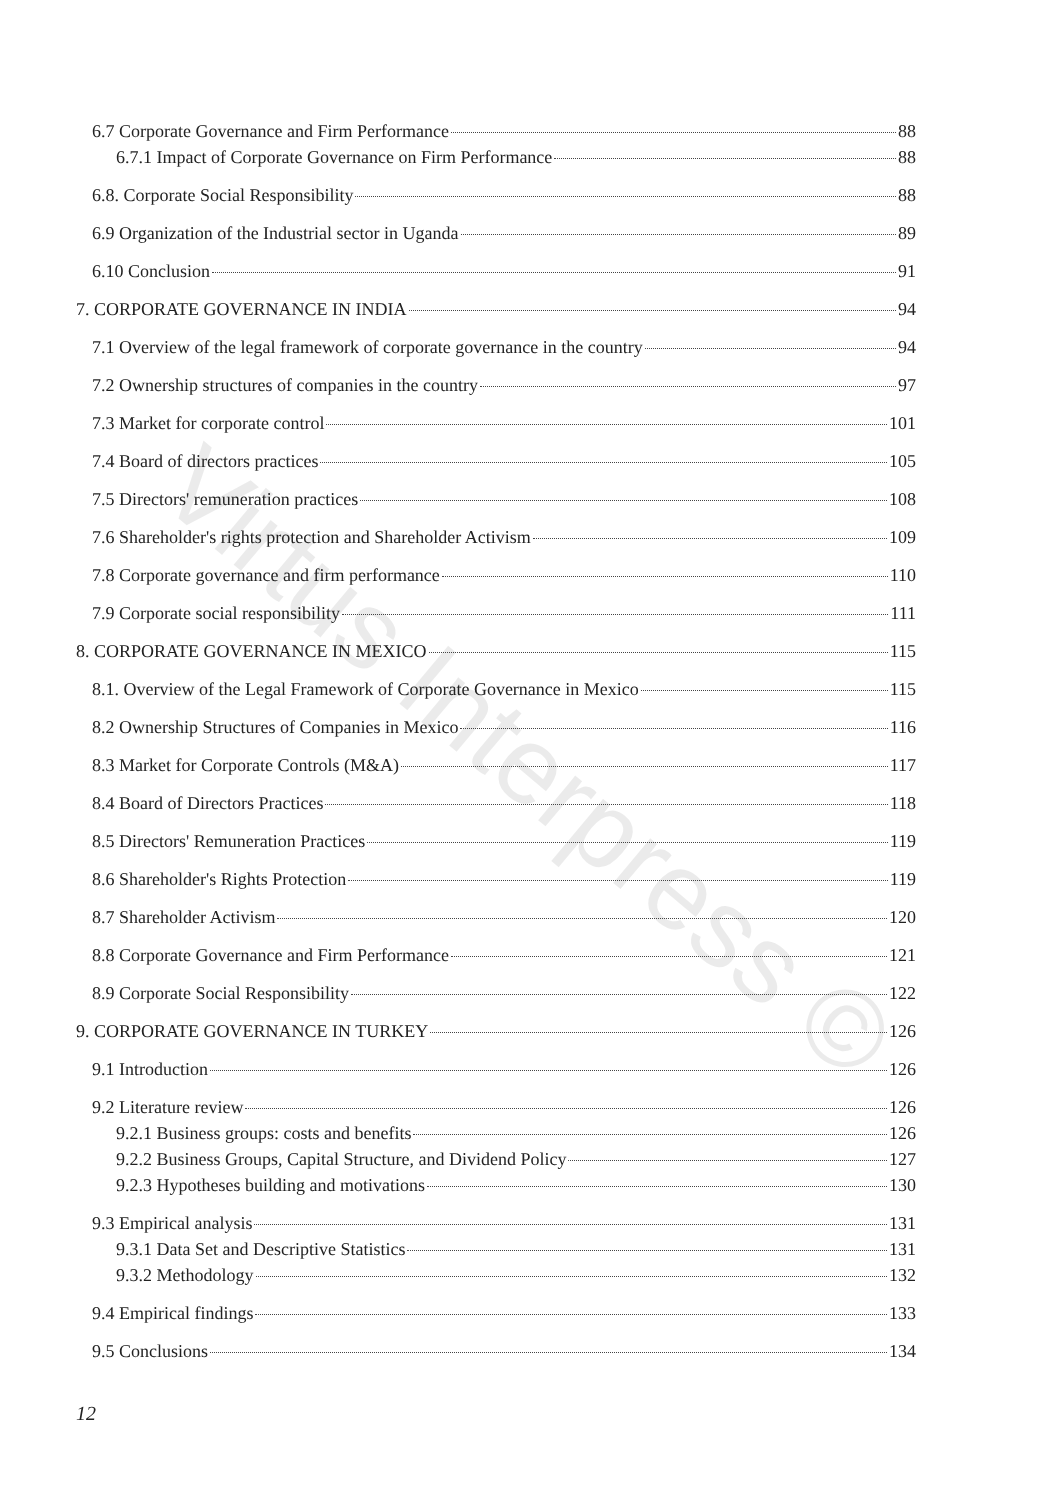Virtus Interpress ©
6.7 Corporate Governance and Firm Performance 88
6.7.1 Impact of Corporate Governance on Firm Performance 88
6.8. Corporate Social Responsibility 88
6.9 Organization of the Industrial sector in Uganda 89
6.10 Conclusion 91
7. CORPORATE GOVERNANCE IN INDIA 94
7.1 Overview of the legal framework of corporate governance in the country 94
7.2 Ownership structures of companies in the country 97
7.3 Market for corporate control 101
7.4 Board of directors practices 105
7.5 Directors' remuneration practices 108
7.6 Shareholder's rights protection and Shareholder Activism 109
7.8 Corporate governance and firm performance 110
7.9 Corporate social responsibility 111
8. CORPORATE GOVERNANCE IN MEXICO 115
8.1. Overview of the Legal Framework of Corporate Governance in Mexico 115
8.2 Ownership Structures of Companies in Mexico 116
8.3 Market for Corporate Controls (M&A) 117
8.4 Board of Directors Practices 118
8.5 Directors' Remuneration Practices 119
8.6 Shareholder's Rights Protection 119
8.7 Shareholder Activism 120
8.8 Corporate Governance and Firm Performance 121
8.9 Corporate Social Responsibility 122
9. CORPORATE GOVERNANCE IN TURKEY 126
9.1 Introduction 126
9.2 Literature review 126
9.2.1 Business groups: costs and benefits 126
9.2.2 Business Groups, Capital Structure, and Dividend Policy 127
9.2.3 Hypotheses building and motivations 130
9.3 Empirical analysis 131
9.3.1 Data Set and Descriptive Statistics 131
9.3.2 Methodology 132
9.4 Empirical findings 133
9.5 Conclusions 134
12